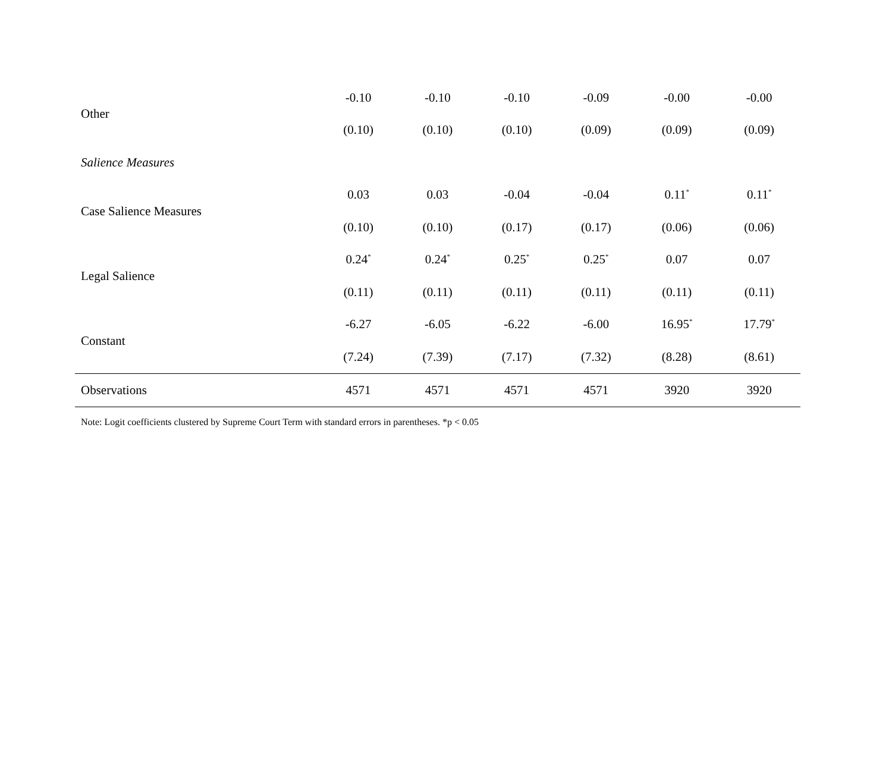| Other | -0.10 | -0.10 | -0.10 | -0.09 | -0.00 | -0.00 |
| | (0.10) | (0.10) | (0.10) | (0.09) | (0.09) | (0.09) |
| Salience Measures | | | | | | |
| Case Salience Measures | 0.03 | 0.03 | -0.04 | -0.04 | 0.11<sup>*</sup> | 0.11<sup>*</sup> |
| | (0.10) | (0.10) | (0.17) | (0.17) | (0.06) | (0.06) |
| Legal Salience | 0.24<sup>*</sup> | 0.24<sup>*</sup> | 0.25<sup>*</sup> | 0.25<sup>*</sup> | 0.07 | 0.07 |
| | (0.11) | (0.11) | (0.11) | (0.11) | (0.11) | (0.11) |
| Constant | -6.27 | -6.05 | -6.22 | -6.00 | 16.95<sup>*</sup> | 17.79<sup>*</sup> |
| | (7.24) | (7.39) | (7.17) | (7.32) | (8.28) | (8.61) |
| Observations | 4571 | 4571 | 4571 | 4571 | 3920 | 3920 |
Note: Logit coefficients clustered by Supreme Court Term with standard errors in parentheses. *p < 0.05